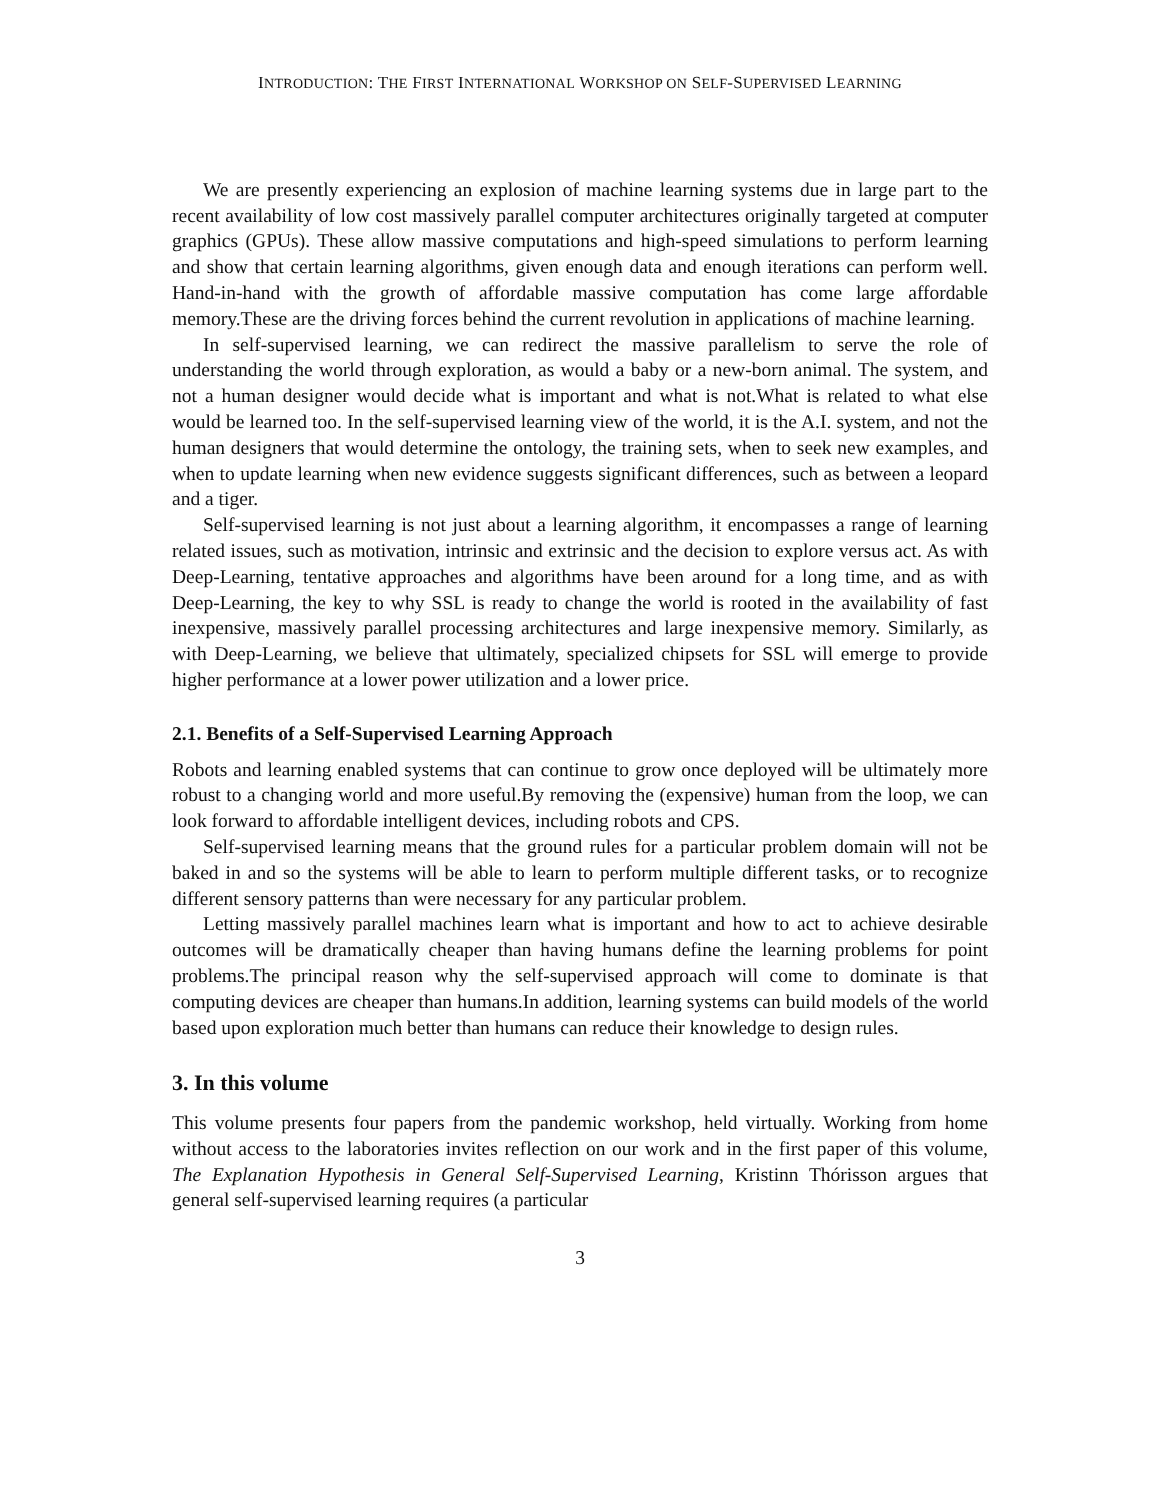INTRODUCTION: THE FIRST INTERNATIONAL WORKSHOP ON SELF-SUPERVISED LEARNING
We are presently experiencing an explosion of machine learning systems due in large part to the recent availability of low cost massively parallel computer architectures originally targeted at computer graphics (GPUs). These allow massive computations and high-speed simulations to perform learning and show that certain learning algorithms, given enough data and enough iterations can perform well. Hand-in-hand with the growth of affordable massive computation has come large affordable memory.These are the driving forces behind the current revolution in applications of machine learning.
In self-supervised learning, we can redirect the massive parallelism to serve the role of understanding the world through exploration, as would a baby or a new-born animal. The system, and not a human designer would decide what is important and what is not.What is related to what else would be learned too. In the self-supervised learning view of the world, it is the A.I. system, and not the human designers that would determine the ontology, the training sets, when to seek new examples, and when to update learning when new evidence suggests significant differences, such as between a leopard and a tiger.
Self-supervised learning is not just about a learning algorithm, it encompasses a range of learning related issues, such as motivation, intrinsic and extrinsic and the decision to explore versus act. As with Deep-Learning, tentative approaches and algorithms have been around for a long time, and as with Deep-Learning, the key to why SSL is ready to change the world is rooted in the availability of fast inexpensive, massively parallel processing architectures and large inexpensive memory. Similarly, as with Deep-Learning, we believe that ultimately, specialized chipsets for SSL will emerge to provide higher performance at a lower power utilization and a lower price.
2.1. Benefits of a Self-Supervised Learning Approach
Robots and learning enabled systems that can continue to grow once deployed will be ultimately more robust to a changing world and more useful.By removing the (expensive) human from the loop, we can look forward to affordable intelligent devices, including robots and CPS.
Self-supervised learning means that the ground rules for a particular problem domain will not be baked in and so the systems will be able to learn to perform multiple different tasks, or to recognize different sensory patterns than were necessary for any particular problem.
Letting massively parallel machines learn what is important and how to act to achieve desirable outcomes will be dramatically cheaper than having humans define the learning problems for point problems.The principal reason why the self-supervised approach will come to dominate is that computing devices are cheaper than humans.In addition, learning systems can build models of the world based upon exploration much better than humans can reduce their knowledge to design rules.
3. In this volume
This volume presents four papers from the pandemic workshop, held virtually. Working from home without access to the laboratories invites reflection on our work and in the first paper of this volume, The Explanation Hypothesis in General Self-Supervised Learning, Kristinn Thórisson argues that general self-supervised learning requires (a particular
3